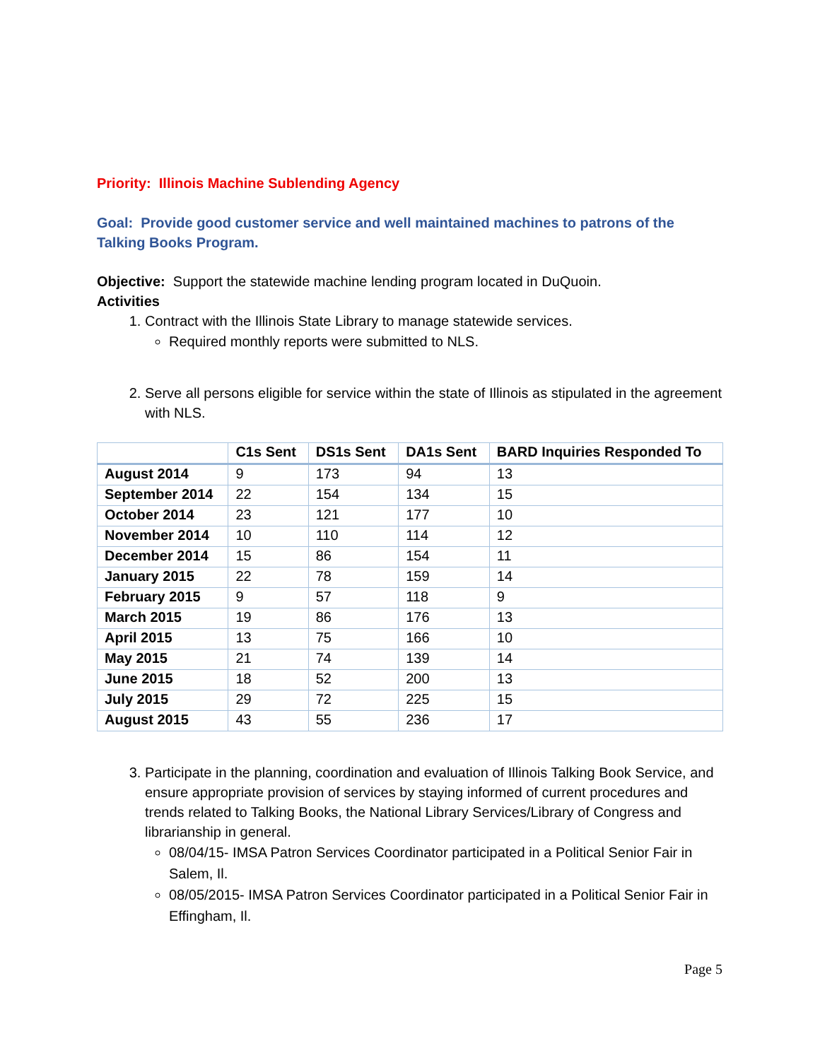Priority: Illinois Machine Sublending Agency
Goal: Provide good customer service and well maintained machines to patrons of the Talking Books Program.
Objective: Support the statewide machine lending program located in DuQuoin.
Activities
1. Contract with the Illinois State Library to manage statewide services.
Required monthly reports were submitted to NLS.
2. Serve all persons eligible for service within the state of Illinois as stipulated in the agreement with NLS.
| | C1s Sent | DS1s Sent | DA1s Sent | BARD Inquiries Responded To |
| --- | --- | --- | --- | --- |
| August 2014 | 9 | 173 | 94 | 13 |
| September 2014 | 22 | 154 | 134 | 15 |
| October 2014 | 23 | 121 | 177 | 10 |
| November 2014 | 10 | 110 | 114 | 12 |
| December 2014 | 15 | 86 | 154 | 11 |
| January 2015 | 22 | 78 | 159 | 14 |
| February 2015 | 9 | 57 | 118 | 9 |
| March 2015 | 19 | 86 | 176 | 13 |
| April 2015 | 13 | 75 | 166 | 10 |
| May 2015 | 21 | 74 | 139 | 14 |
| June 2015 | 18 | 52 | 200 | 13 |
| July 2015 | 29 | 72 | 225 | 15 |
| August 2015 | 43 | 55 | 236 | 17 |
3. Participate in the planning, coordination and evaluation of Illinois Talking Book Service, and ensure appropriate provision of services by staying informed of current procedures and trends related to Talking Books, the National Library Services/Library of Congress and librarianship in general.
08/04/15- IMSA Patron Services Coordinator participated in a Political Senior Fair in Salem, Il.
08/05/2015- IMSA Patron Services Coordinator participated in a Political Senior Fair in Effingham, Il.
Page 5